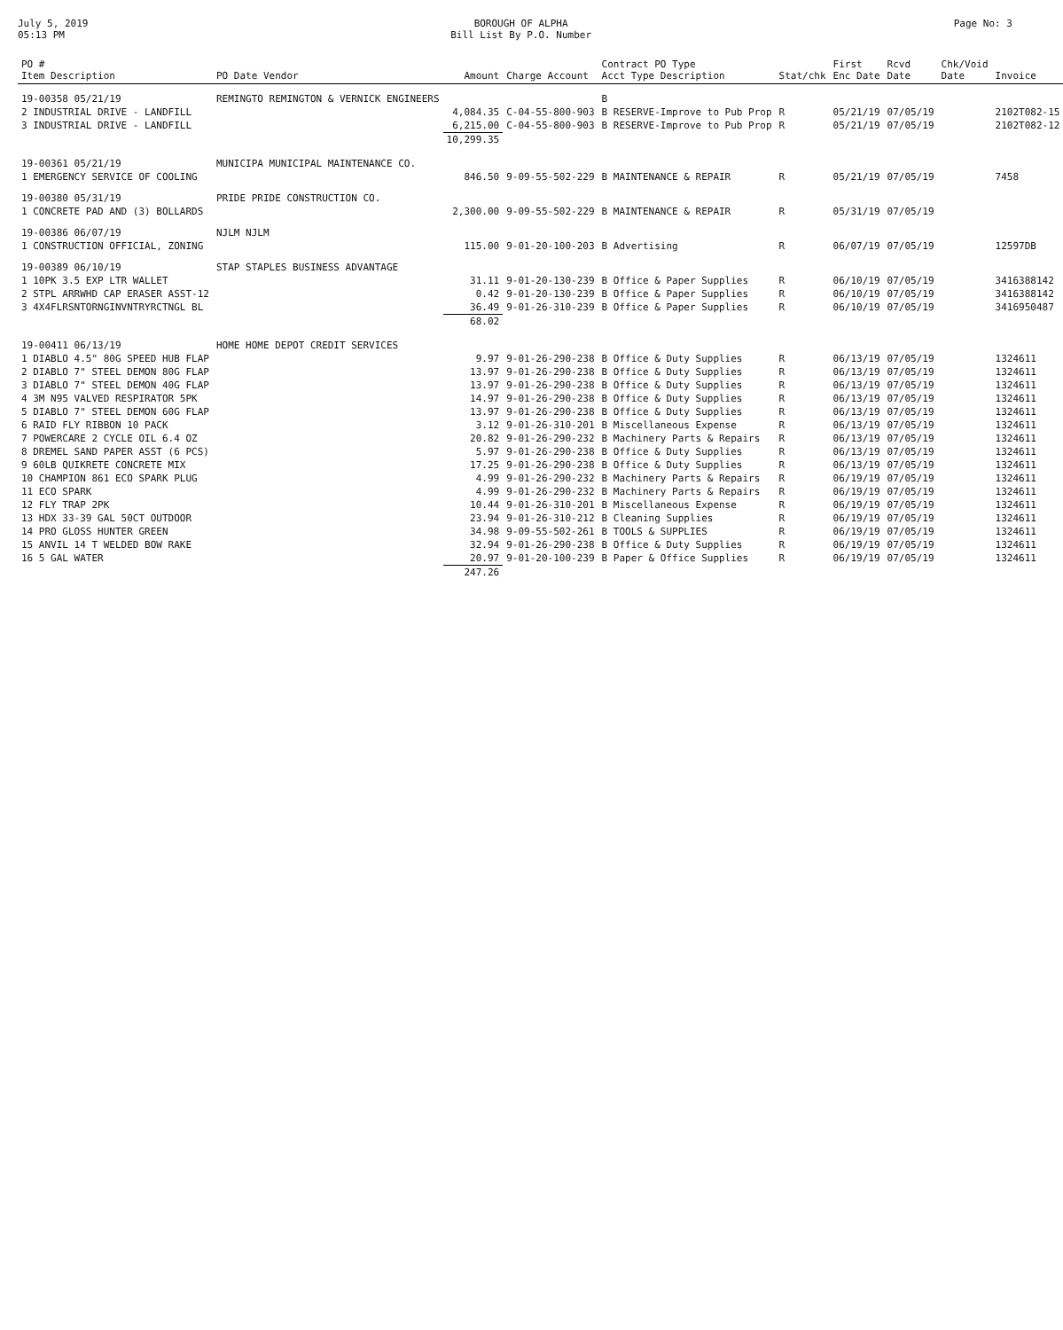July 5, 2019
05:13 PM
BOROUGH OF ALPHA
Bill List By P.O. Number
Page No: 3
| PO # Item Description | PO Date Vendor | Amount | Charge Account | Contract PO Type Acct Type Description | Stat/chk | First Enc Date | Rcvd Date | Chk/Void Date | Invoice |
| --- | --- | --- | --- | --- | --- | --- | --- | --- | --- |
| 19-00358 05/21/19 | REMINGTO REMINGTON & VERNICK ENGINEERS | | | B | | | | | |
| 2 INDUSTRIAL DRIVE - LANDFILL | | 4,084.35 | C-04-55-800-903 | B RESERVE-Improve to Pub Prop | R | 05/21/19 | 07/05/19 | | 2102T082-15 |
| 3 INDUSTRIAL DRIVE - LANDFILL | | 6,215.00 | C-04-55-800-903 | B RESERVE-Improve to Pub Prop | R | 05/21/19 | 07/05/19 | | 2102T082-12 |
| | | 10,299.35 | | | | | | | |
| 19-00361 05/21/19 | MUNICIPA MUNICIPAL MAINTENANCE CO. | | | | | | | | |
| 1 EMERGENCY SERVICE OF COOLING | | 846.50 | 9-09-55-502-229 | B MAINTENANCE & REPAIR | R | 05/21/19 | 07/05/19 | | 7458 |
| 19-00380 05/31/19 | PRIDE PRIDE CONSTRUCTION CO. | | | | | | | | |
| 1 CONCRETE PAD AND (3) BOLLARDS | | 2,300.00 | 9-09-55-502-229 | B MAINTENANCE & REPAIR | R | 05/31/19 | 07/05/19 | | |
| 19-00386 06/07/19 | NJLM NJLM | | | | | | | | |
| 1 CONSTRUCTION OFFICIAL, ZONING | | 115.00 | 9-01-20-100-203 | B Advertising | R | 06/07/19 | 07/05/19 | | 12597DB |
| 19-00389 06/10/19 | STAP STAPLES BUSINESS ADVANTAGE | | | | | | | | |
| 1 10PK 3.5 EXP LTR WALLET | | 31.11 | 9-01-20-130-239 | B Office & Paper Supplies | R | 06/10/19 | 07/05/19 | | 3416388142 |
| 2 STPL ARRWHD CAP ERASER ASST-12 | | 0.42 | 9-01-20-130-239 | B Office & Paper Supplies | R | 06/10/19 | 07/05/19 | | 3416388142 |
| 3 4X4FLRSNTORNGINVNTRYRCTNGL BL | | 36.49 | 9-01-26-310-239 | B Office & Paper Supplies | R | 06/10/19 | 07/05/19 | | 3416950487 |
| | | 68.02 | | | | | | | |
| 19-00411 06/13/19 | HOME HOME DEPOT CREDIT SERVICES | | | | | | | | |
| 1 DIABLO 4.5" 80G SPEED HUB FLAP | | 9.97 | 9-01-26-290-238 | B Office & Duty Supplies | R | 06/13/19 | 07/05/19 | | 1324611 |
| 2 DIABLO 7" STEEL DEMON 80G FLAP | | 13.97 | 9-01-26-290-238 | B Office & Duty Supplies | R | 06/13/19 | 07/05/19 | | 1324611 |
| 3 DIABLO 7" STEEL DEMON 40G FLAP | | 13.97 | 9-01-26-290-238 | B Office & Duty Supplies | R | 06/13/19 | 07/05/19 | | 1324611 |
| 4 3M N95 VALVED RESPIRATOR 5PK | | 14.97 | 9-01-26-290-238 | B Office & Duty Supplies | R | 06/13/19 | 07/05/19 | | 1324611 |
| 5 DIABLO 7" STEEL DEMON 60G FLAP | | 13.97 | 9-01-26-290-238 | B Office & Duty Supplies | R | 06/13/19 | 07/05/19 | | 1324611 |
| 6 RAID FLY RIBBON 10 PACK | | 3.12 | 9-01-26-310-201 | B Miscellaneous Expense | R | 06/13/19 | 07/05/19 | | 1324611 |
| 7 POWERCARE 2 CYCLE OIL 6.4 OZ | | 20.82 | 9-01-26-290-232 | B Machinery Parts & Repairs | R | 06/13/19 | 07/05/19 | | 1324611 |
| 8 DREMEL SAND PAPER ASST (6 PCS) | | 5.97 | 9-01-26-290-238 | B Office & Duty Supplies | R | 06/13/19 | 07/05/19 | | 1324611 |
| 9 60LB QUIKRETE CONCRETE MIX | | 17.25 | 9-01-26-290-238 | B Office & Duty Supplies | R | 06/13/19 | 07/05/19 | | 1324611 |
| 10 CHAMPION 861 ECO SPARK PLUG | | 4.99 | 9-01-26-290-232 | B Machinery Parts & Repairs | R | 06/19/19 | 07/05/19 | | 1324611 |
| 11 ECO SPARK | | 4.99 | 9-01-26-290-232 | B Machinery Parts & Repairs | R | 06/19/19 | 07/05/19 | | 1324611 |
| 12 FLY TRAP 2PK | | 10.44 | 9-01-26-310-201 | B Miscellaneous Expense | R | 06/19/19 | 07/05/19 | | 1324611 |
| 13 HDX 33-39 GAL 50CT OUTDOOR | | 23.94 | 9-01-26-310-212 | B Cleaning Supplies | R | 06/19/19 | 07/05/19 | | 1324611 |
| 14 PRO GLOSS HUNTER GREEN | | 34.98 | 9-09-55-502-261 | B TOOLS & SUPPLIES | R | 06/19/19 | 07/05/19 | | 1324611 |
| 15 ANVIL 14 T WELDED BOW RAKE | | 32.94 | 9-01-26-290-238 | B Office & Duty Supplies | R | 06/19/19 | 07/05/19 | | 1324611 |
| 16 5 GAL WATER | | 20.97 | 9-01-20-100-239 | B Paper & Office Supplies | R | 06/19/19 | 07/05/19 | | 1324611 |
| | | 247.26 | | | | | | | |